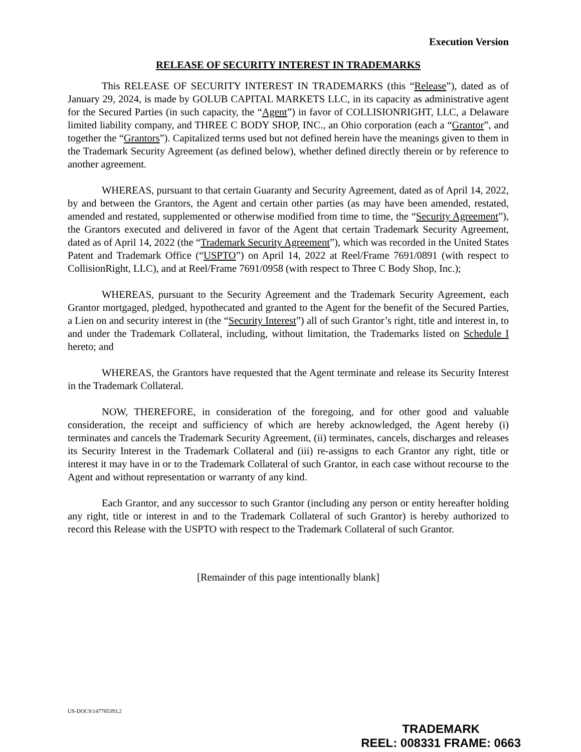Execution Version
RELEASE OF SECURITY INTEREST IN TRADEMARKS
This RELEASE OF SECURITY INTEREST IN TRADEMARKS (this “Release”), dated as of January 29, 2024, is made by GOLUB CAPITAL MARKETS LLC, in its capacity as administrative agent for the Secured Parties (in such capacity, the “Agent”) in favor of COLLISIONRIGHT, LLC, a Delaware limited liability company, and THREE C BODY SHOP, INC., an Ohio corporation (each a “Grantor”, and together the “Grantors”). Capitalized terms used but not defined herein have the meanings given to them in the Trademark Security Agreement (as defined below), whether defined directly therein or by reference to another agreement.
WHEREAS, pursuant to that certain Guaranty and Security Agreement, dated as of April 14, 2022, by and between the Grantors, the Agent and certain other parties (as may have been amended, restated, amended and restated, supplemented or otherwise modified from time to time, the “Security Agreement”), the Grantors executed and delivered in favor of the Agent that certain Trademark Security Agreement, dated as of April 14, 2022 (the “Trademark Security Agreement”), which was recorded in the United States Patent and Trademark Office (“USPTO”) on April 14, 2022 at Reel/Frame 7691/0891 (with respect to CollisionRight, LLC), and at Reel/Frame 7691/0958 (with respect to Three C Body Shop, Inc.);
WHEREAS, pursuant to the Security Agreement and the Trademark Security Agreement, each Grantor mortgaged, pledged, hypothecated and granted to the Agent for the benefit of the Secured Parties, a Lien on and security interest in (the “Security Interest”) all of such Grantor’s right, title and interest in, to and under the Trademark Collateral, including, without limitation, the Trademarks listed on Schedule I hereto; and
WHEREAS, the Grantors have requested that the Agent terminate and release its Security Interest in the Trademark Collateral.
NOW, THEREFORE, in consideration of the foregoing, and for other good and valuable consideration, the receipt and sufficiency of which are hereby acknowledged, the Agent hereby (i) terminates and cancels the Trademark Security Agreement, (ii) terminates, cancels, discharges and releases its Security Interest in the Trademark Collateral and (iii) re-assigns to each Grantor any right, title or interest it may have in or to the Trademark Collateral of such Grantor, in each case without recourse to the Agent and without representation or warranty of any kind.
Each Grantor, and any successor to such Grantor (including any person or entity hereafter holding any right, title or interest in and to the Trademark Collateral of such Grantor) is hereby authorized to record this Release with the USPTO with respect to the Trademark Collateral of such Grantor.
[Remainder of this page intentionally blank]
US-DOCS\147785393.2
TRADEMARK
REEL: 008331 FRAME: 0663